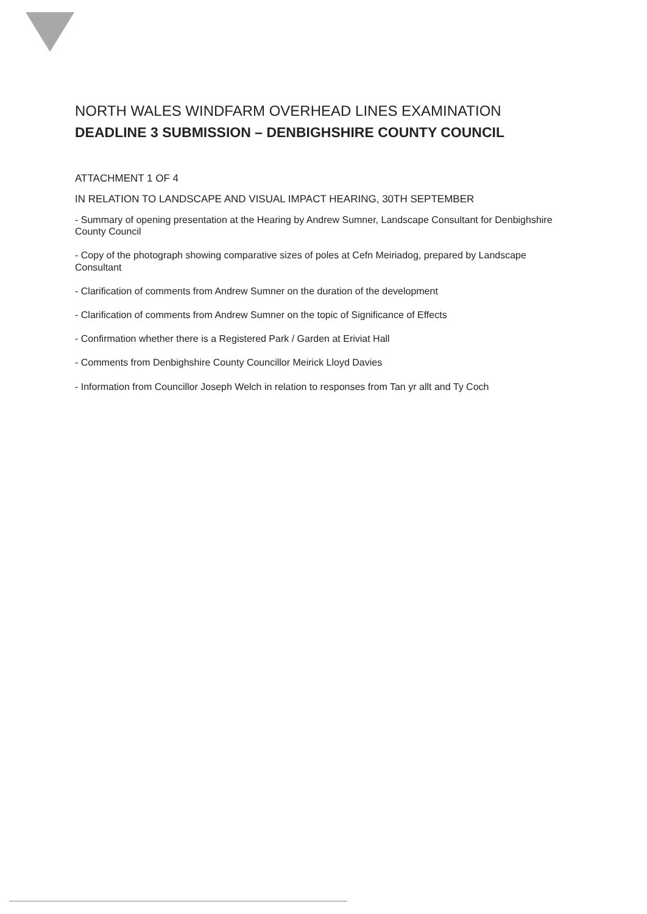NORTH WALES WINDFARM OVERHEAD LINES EXAMINATION
DEADLINE 3 SUBMISSION – DENBIGHSHIRE COUNTY COUNCIL
ATTACHMENT 1 OF 4
IN RELATION TO LANDSCAPE AND VISUAL IMPACT HEARING, 30TH SEPTEMBER
- Summary of opening presentation at the Hearing by Andrew Sumner, Landscape Consultant for Denbighshire County Council
- Copy of the photograph showing comparative sizes of poles at Cefn Meiriadog, prepared by Landscape Consultant
- Clarification of comments from Andrew Sumner on the duration of the development
- Clarification of comments from Andrew Sumner on the topic of Significance of Effects
- Confirmation whether there is a Registered Park / Garden at Eriviat Hall
- Comments from Denbighshire County Councillor Meirick Lloyd Davies
- Information from Councillor Joseph Welch in relation to responses from Tan yr allt and Ty Coch